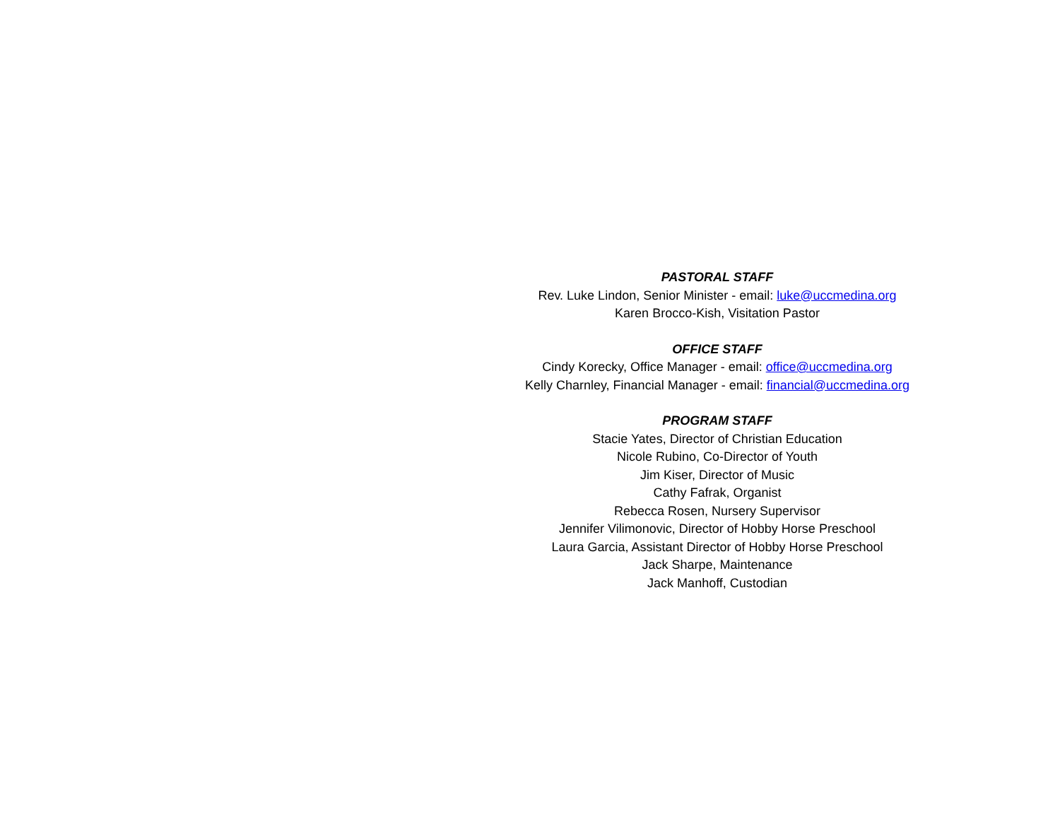PASTORAL STAFF
Rev. Luke Lindon, Senior Minister - email: luke@uccmedina.org
Karen Brocco-Kish, Visitation Pastor
OFFICE STAFF
Cindy Korecky, Office Manager - email: office@uccmedina.org
Kelly Charnley, Financial Manager - email: financial@uccmedina.org
PROGRAM STAFF
Stacie Yates, Director of Christian Education
Nicole Rubino, Co-Director of Youth
Jim Kiser, Director of Music
Cathy Fafrak, Organist
Rebecca Rosen, Nursery Supervisor
Jennifer Vilimonovic, Director of Hobby Horse Preschool
Laura Garcia, Assistant Director of Hobby Horse Preschool
Jack Sharpe, Maintenance
Jack Manhoff, Custodian